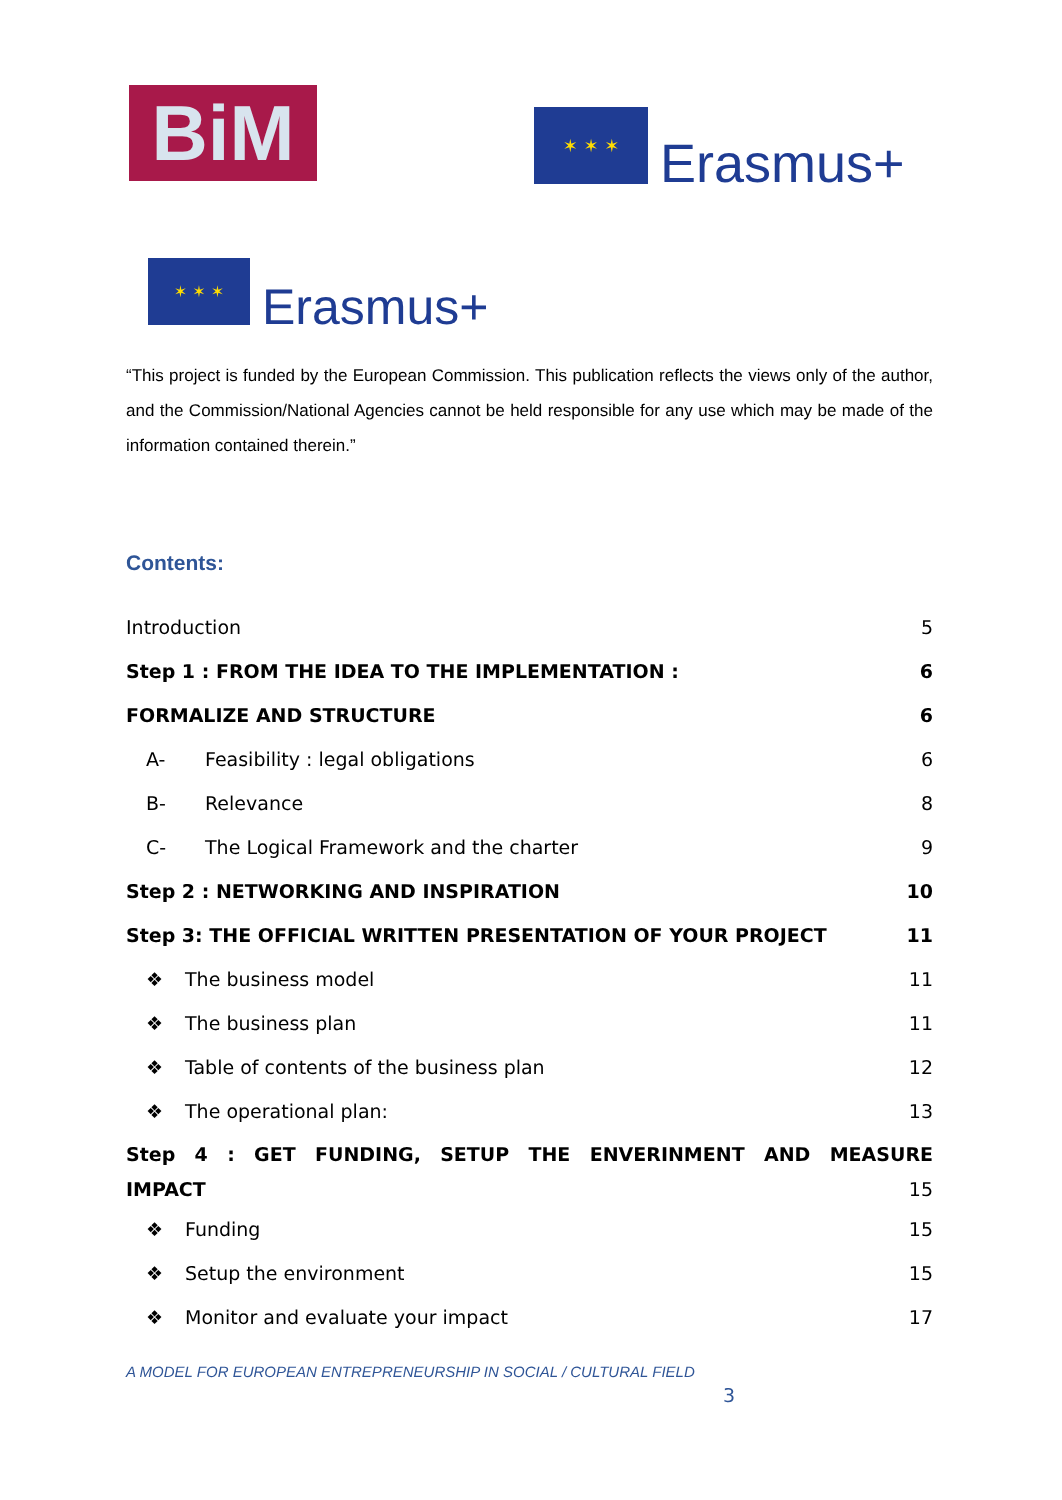BiM ✶ ✶ ✶
Erasmus+
✶ ✶ ✶
Erasmus+
“This project is funded by the European Commission. This publication reflects the views only of the author, and the Commission/National Agencies cannot be held responsible for any use which may be made of the information contained therein.”
Contents:
Introduction 5
Step 1 : FROM THE IDEA TO THE IMPLEMENTATION : 6
FORMALIZE AND STRUCTURE 6
A- Feasibility : legal obligations 6
B- Relevance 8
C- The Logical Framework and the charter 9
Step 2 : NETWORKING AND INSPIRATION 10
Step 3: THE OFFICIAL WRITTEN PRESENTATION OF YOUR PROJECT 11
❖ The business model 11
❖ The business plan 11
❖ Table of contents of the business plan 12
❖ The operational plan: 13
Step 4 : GET FUNDING, SETUP THE ENVERINMENT AND MEASURE
IMPACT 15
❖ Funding 15
❖ Setup the environment 15
❖ Monitor and evaluate your impact 17
A MODEL FOR EUROPEAN ENTREPRENEURSHIP IN SOCIAL / CULTURAL FIELD
3